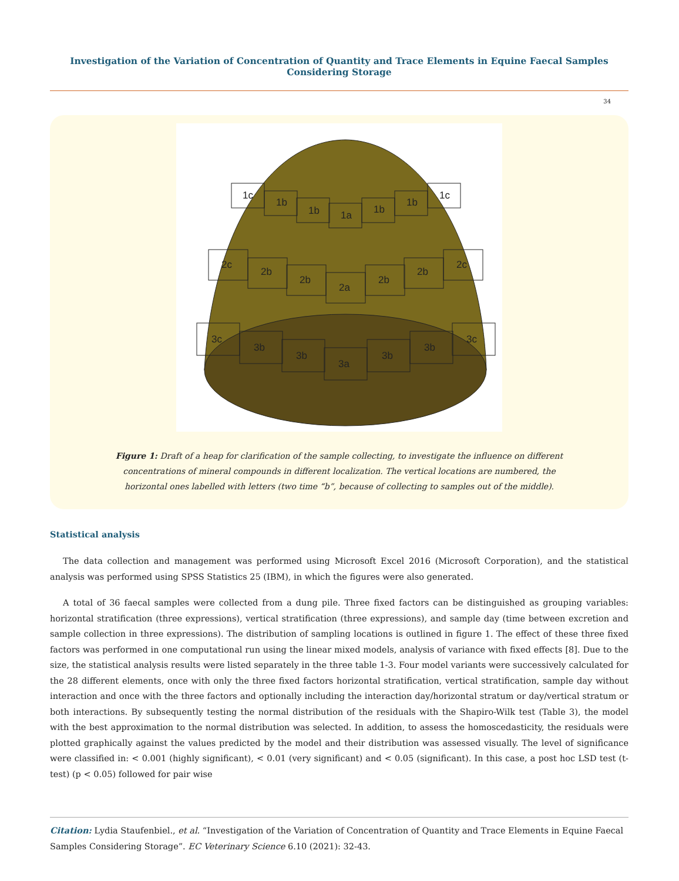Investigation of the Variation of Concentration of Quantity and Trace Elements in Equine Faecal Samples Considering Storage
34
1c
1b
1b
1a
1b
1b
1c
2c
2b
2b
2a
2b
2b
2c
3c
3b
3b
3a
3b
3b
3c
Figure 1: Draft of a heap for clarification of the sample collecting, to investigate the influence on different concentrations of mineral compounds in different localization. The vertical locations are numbered, the horizontal ones labelled with letters (two time “b”, because of collecting to samples out of the middle).
Statistical analysis
The data collection and management was performed using Microsoft Excel 2016 (Microsoft Corporation), and the statistical analysis was performed using SPSS Statistics 25 (IBM), in which the figures were also generated.
A total of 36 faecal samples were collected from a dung pile. Three fixed factors can be distinguished as grouping variables: horizontal stratification (three expressions), vertical stratification (three expressions), and sample day (time between excretion and sample collection in three expressions). The distribution of sampling locations is outlined in figure 1. The effect of these three fixed factors was performed in one computational run using the linear mixed models, analysis of variance with fixed effects [8]. Due to the size, the statistical analysis results were listed separately in the three table 1-3. Four model variants were successively calculated for the 28 different elements, once with only the three fixed factors horizontal stratification, vertical stratification, sample day without interaction and once with the three factors and optionally including the interaction day/horizontal stratum or day/vertical stratum or both interactions. By subsequently testing the normal distribution of the residuals with the Shapiro-Wilk test (Table 3), the model with the best approximation to the normal distribution was selected. In addition, to assess the homoscedasticity, the residuals were plotted graphically against the values predicted by the model and their distribution was assessed visually. The level of significance were classified in: < 0.001 (highly significant), < 0.01 (very significant) and < 0.05 (significant). In this case, a post hoc LSD test (t-test) (p < 0.05) followed for pair wise
Citation: Lydia Staufenbiel., et al. “Investigation of the Variation of Concentration of Quantity and Trace Elements in Equine Faecal Samples Considering Storage”. EC Veterinary Science 6.10 (2021): 32-43.